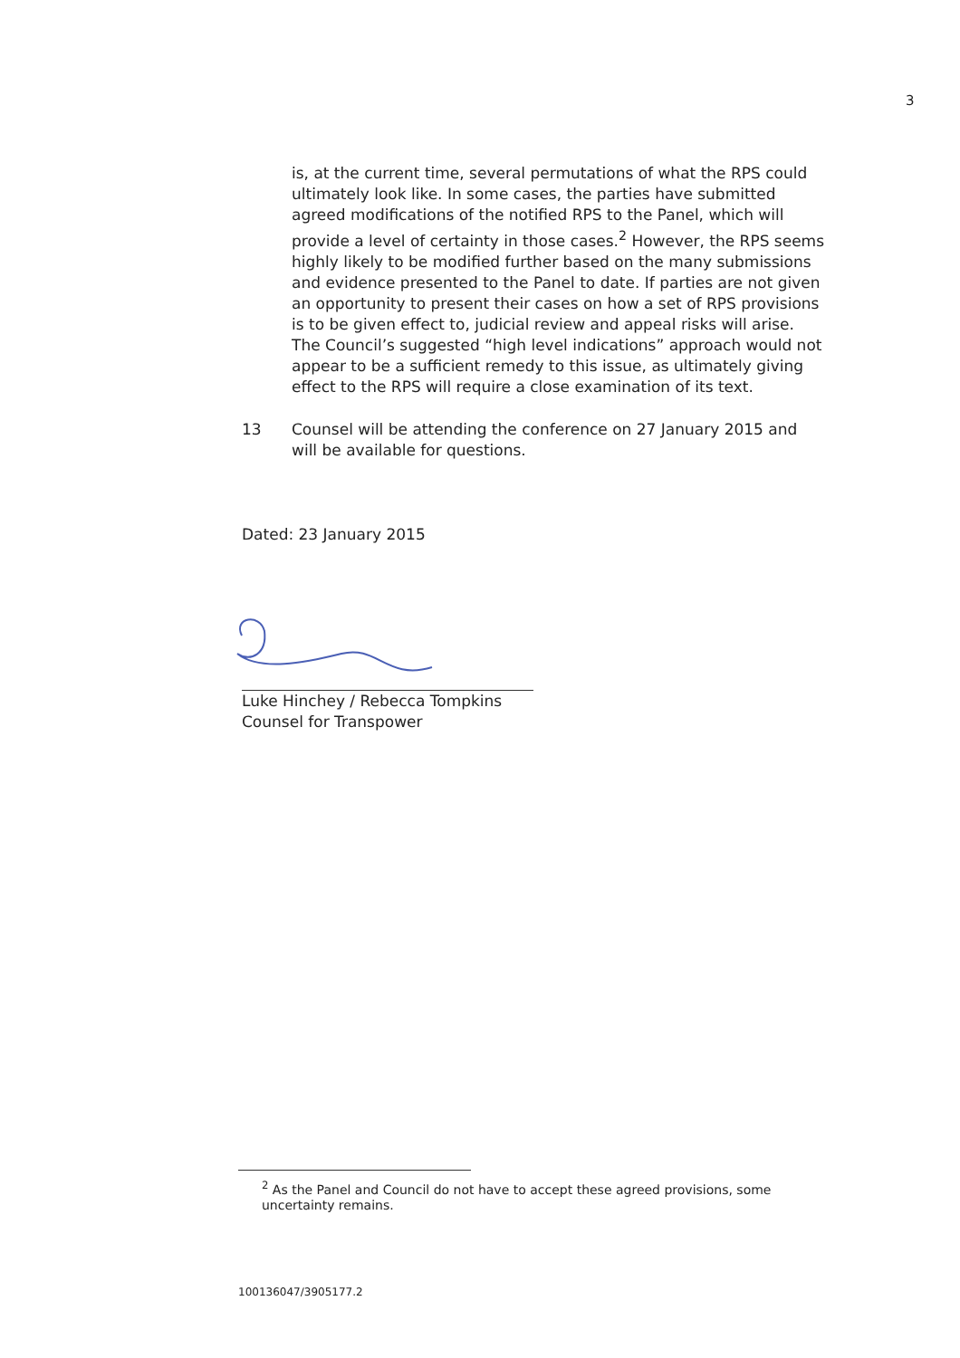3
is, at the current time, several permutations of what the RPS could ultimately look like. In some cases, the parties have submitted agreed modifications of the notified RPS to the Panel, which will provide a level of certainty in those cases.<sup>2</sup> However, the RPS seems highly likely to be modified further based on the many submissions and evidence presented to the Panel to date. If parties are not given an opportunity to present their cases on how a set of RPS provisions is to be given effect to, judicial review and appeal risks will arise. The Council’s suggested “high level indications” approach would not appear to be a sufficient remedy to this issue, as ultimately giving effect to the RPS will require a close examination of its text.
13 Counsel will be attending the conference on 27 January 2015 and will be available for questions.
Dated: 23 January 2015
Luke Hinchey / Rebecca Tompkins
Counsel for Transpower
<sup>2</sup> As the Panel and Council do not have to accept these agreed provisions, some uncertainty remains.
100136047/3905177.2